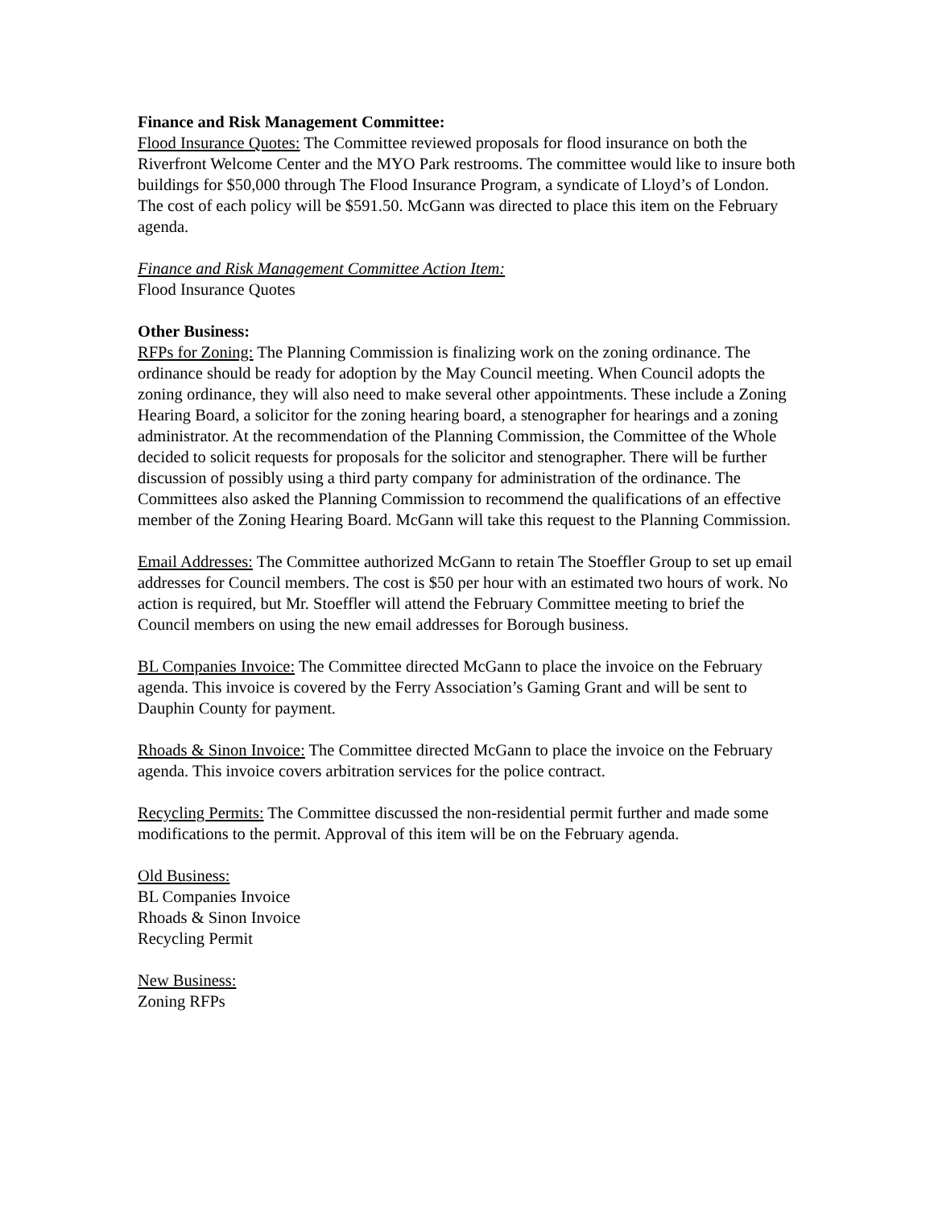Finance and Risk Management Committee:
Flood Insurance Quotes: The Committee reviewed proposals for flood insurance on both the Riverfront Welcome Center and the MYO Park restrooms. The committee would like to insure both buildings for $50,000 through The Flood Insurance Program, a syndicate of Lloyd’s of London. The cost of each policy will be $591.50. McGann was directed to place this item on the February agenda.
Finance and Risk Management Committee Action Item:
Flood Insurance Quotes
Other Business:
RFPs for Zoning: The Planning Commission is finalizing work on the zoning ordinance. The ordinance should be ready for adoption by the May Council meeting. When Council adopts the zoning ordinance, they will also need to make several other appointments. These include a Zoning Hearing Board, a solicitor for the zoning hearing board, a stenographer for hearings and a zoning administrator. At the recommendation of the Planning Commission, the Committee of the Whole decided to solicit requests for proposals for the solicitor and stenographer. There will be further discussion of possibly using a third party company for administration of the ordinance. The Committees also asked the Planning Commission to recommend the qualifications of an effective member of the Zoning Hearing Board. McGann will take this request to the Planning Commission.
Email Addresses: The Committee authorized McGann to retain The Stoeffler Group to set up email addresses for Council members. The cost is $50 per hour with an estimated two hours of work. No action is required, but Mr. Stoeffler will attend the February Committee meeting to brief the Council members on using the new email addresses for Borough business.
BL Companies Invoice: The Committee directed McGann to place the invoice on the February agenda. This invoice is covered by the Ferry Association’s Gaming Grant and will be sent to Dauphin County for payment.
Rhoads & Sinon Invoice: The Committee directed McGann to place the invoice on the February agenda. This invoice covers arbitration services for the police contract.
Recycling Permits: The Committee discussed the non-residential permit further and made some modifications to the permit. Approval of this item will be on the February agenda.
Old Business:
BL Companies Invoice
Rhoads & Sinon Invoice
Recycling Permit
New Business:
Zoning RFPs